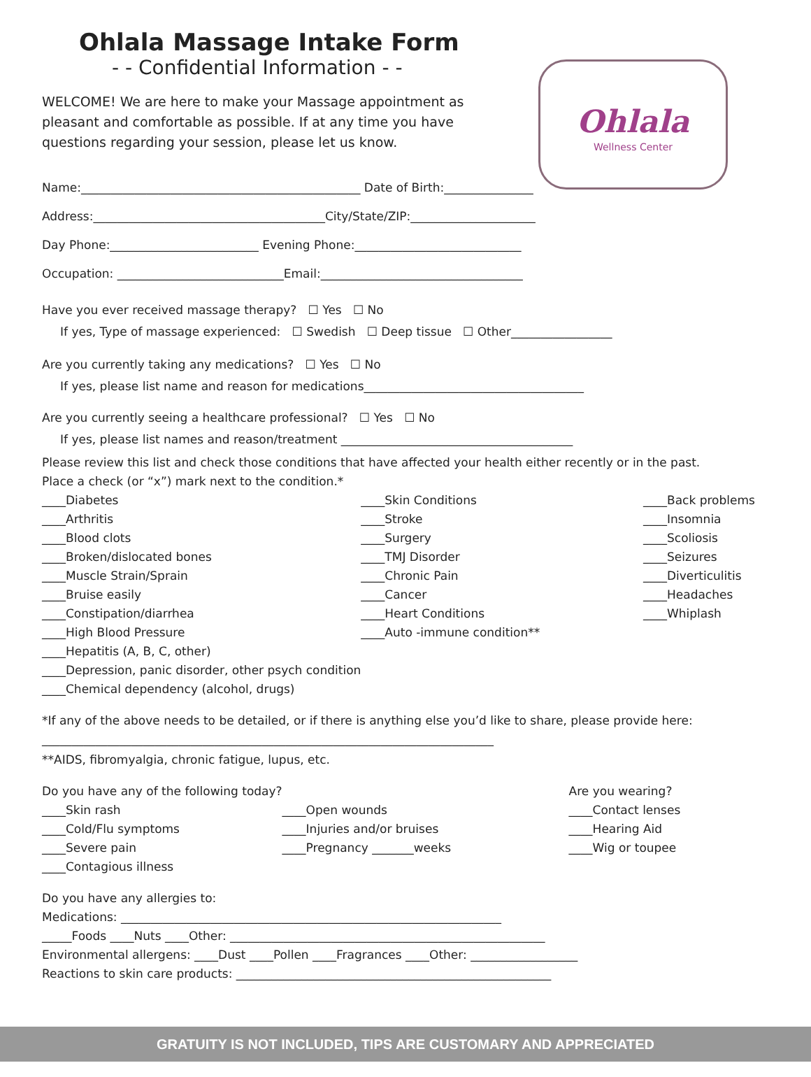Ohlala Massage Intake Form
- - Confidential Information - -
WELCOME! We are here to make your Massage appointment as pleasant and comfortable as possible. If at any time you have questions regarding your session, please let us know.
Ohlala
Wellness Center
Name:_______________________________________________ Date of Birth:_______________
Address:_______________________________________City/State/ZIP:_____________________
Day Phone:_________________________ Evening Phone:____________________________
Occupation: ____________________________Email:__________________________________
Have you ever received massage therapy? ☐ Yes ☐ No
If yes, Type of massage experienced: ☐ Swedish ☐ Deep tissue ☐ Other_________________
Are you currently taking any medications? ☐ Yes ☐ No
If yes, please list name and reason for medications_____________________________________
Are you currently seeing a healthcare professional? ☐ Yes ☐ No
If yes, please list names and reason/treatment _______________________________________
Please review this list and check those conditions that have affected your health either recently or in the past.
Place a check (or “x”) mark next to the condition.*
____Diabetes
____Arthritis
____Blood clots
____Broken/dislocated bones
____Muscle Strain/Sprain
____Bruise easily
____Constipation/diarrhea
____High Blood Pressure
____Hepatitis (A, B, C, other)
____Depression, panic disorder, other psych condition
____Chemical dependency (alcohol, drugs)
____Skin Conditions
____Stroke
____Surgery
____TMJ Disorder
____Chronic Pain
____Cancer
____Heart Conditions
____Auto -immune condition**
____Back problems
____Insomnia
____Scoliosis
____Seizures
____Diverticulitis
____Headaches
____Whiplash
*If any of the above needs to be detailed, or if there is anything else you’d like to share, please provide here:
____________________________________________________________________________
**AIDS, fibromyalgia, chronic fatigue, lupus, etc.
Do you have any of the following today?
____Skin rash
____Cold/Flu symptoms
____Severe pain
____Contagious illness
____Open wounds
____Injuries and/or bruises
____Pregnancy _______weeks
Are you wearing?
____Contact lenses
____Hearing Aid
____Wig or toupee
Do you have any allergies to:
Medications: ________________________________________________________________
_____Foods ____Nuts ____Other: _____________________________________________________
Environmental allergens: ____Dust ____Pollen ____Fragrances ____Other: __________________
Reactions to skin care products: _____________________________________________________
GRATUITY IS NOT INCLUDED, TIPS ARE CUSTOMARY AND APPRECIATED